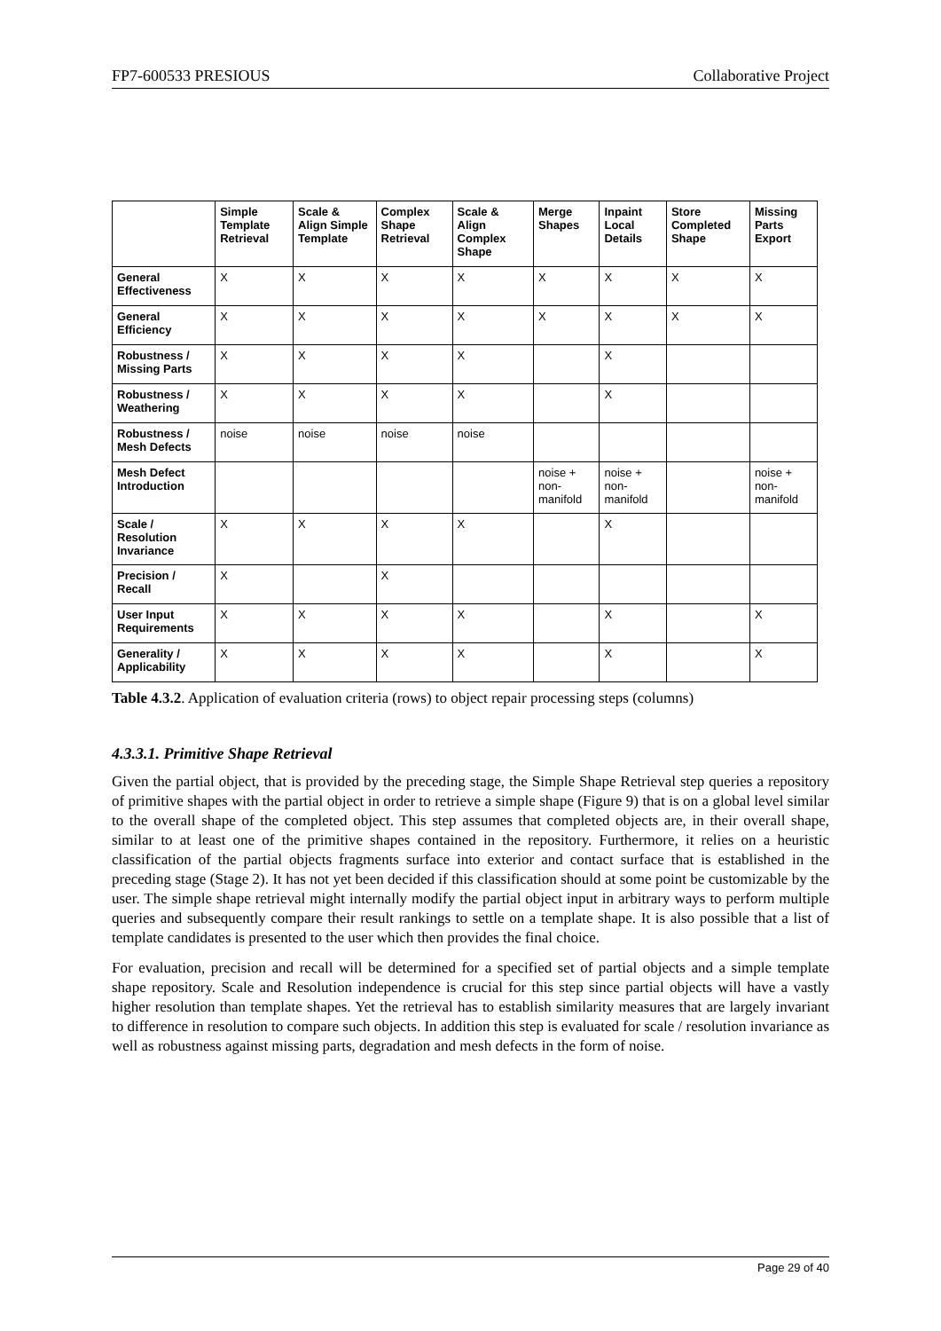FP7-600533 PRESIOUS Collaborative Project
| | Simple Template Retrieval | Scale & Align Simple Template | Complex Shape Retrieval | Scale & Align Complex Shape | Merge Shapes | Inpaint Local Details | Store Completed Shape | Missing Parts Export |
| --- | --- | --- | --- | --- | --- | --- | --- | --- |
| General Effectiveness | X | X | X | X | X | X | X | X |
| General Efficiency | X | X | X | X | X | X | X | X |
| Robustness / Missing Parts | X | X | X | X | | X | | |
| Robustness / Weathering | X | X | X | X | | X | | |
| Robustness / Mesh Defects | noise | noise | noise | noise | | | | |
| Mesh Defect Introduction | | | | | noise + non-manifold | noise + non-manifold | | noise + non-manifold |
| Scale / Resolution Invariance | X | X | X | X | | X | | |
| Precision / Recall | X | | X | | | | | |
| User Input Requirements | X | X | X | X | | X | | X |
| Generality / Applicability | X | X | X | X | | X | | X |
Table 4.3.2. Application of evaluation criteria (rows) to object repair processing steps (columns)
4.3.3.1. Primitive Shape Retrieval
Given the partial object, that is provided by the preceding stage, the Simple Shape Retrieval step queries a repository of primitive shapes with the partial object in order to retrieve a simple shape (Figure 9) that is on a global level similar to the overall shape of the completed object. This step assumes that completed objects are, in their overall shape, similar to at least one of the primitive shapes contained in the repository. Furthermore, it relies on a heuristic classification of the partial objects fragments surface into exterior and contact surface that is established in the preceding stage (Stage 2). It has not yet been decided if this classification should at some point be customizable by the user. The simple shape retrieval might internally modify the partial object input in arbitrary ways to perform multiple queries and subsequently compare their result rankings to settle on a template shape. It is also possible that a list of template candidates is presented to the user which then provides the final choice.
For evaluation, precision and recall will be determined for a specified set of partial objects and a simple template shape repository. Scale and Resolution independence is crucial for this step since partial objects will have a vastly higher resolution than template shapes. Yet the retrieval has to establish similarity measures that are largely invariant to difference in resolution to compare such objects. In addition this step is evaluated for scale / resolution invariance as well as robustness against missing parts, degradation and mesh defects in the form of noise.
Page 29 of 40